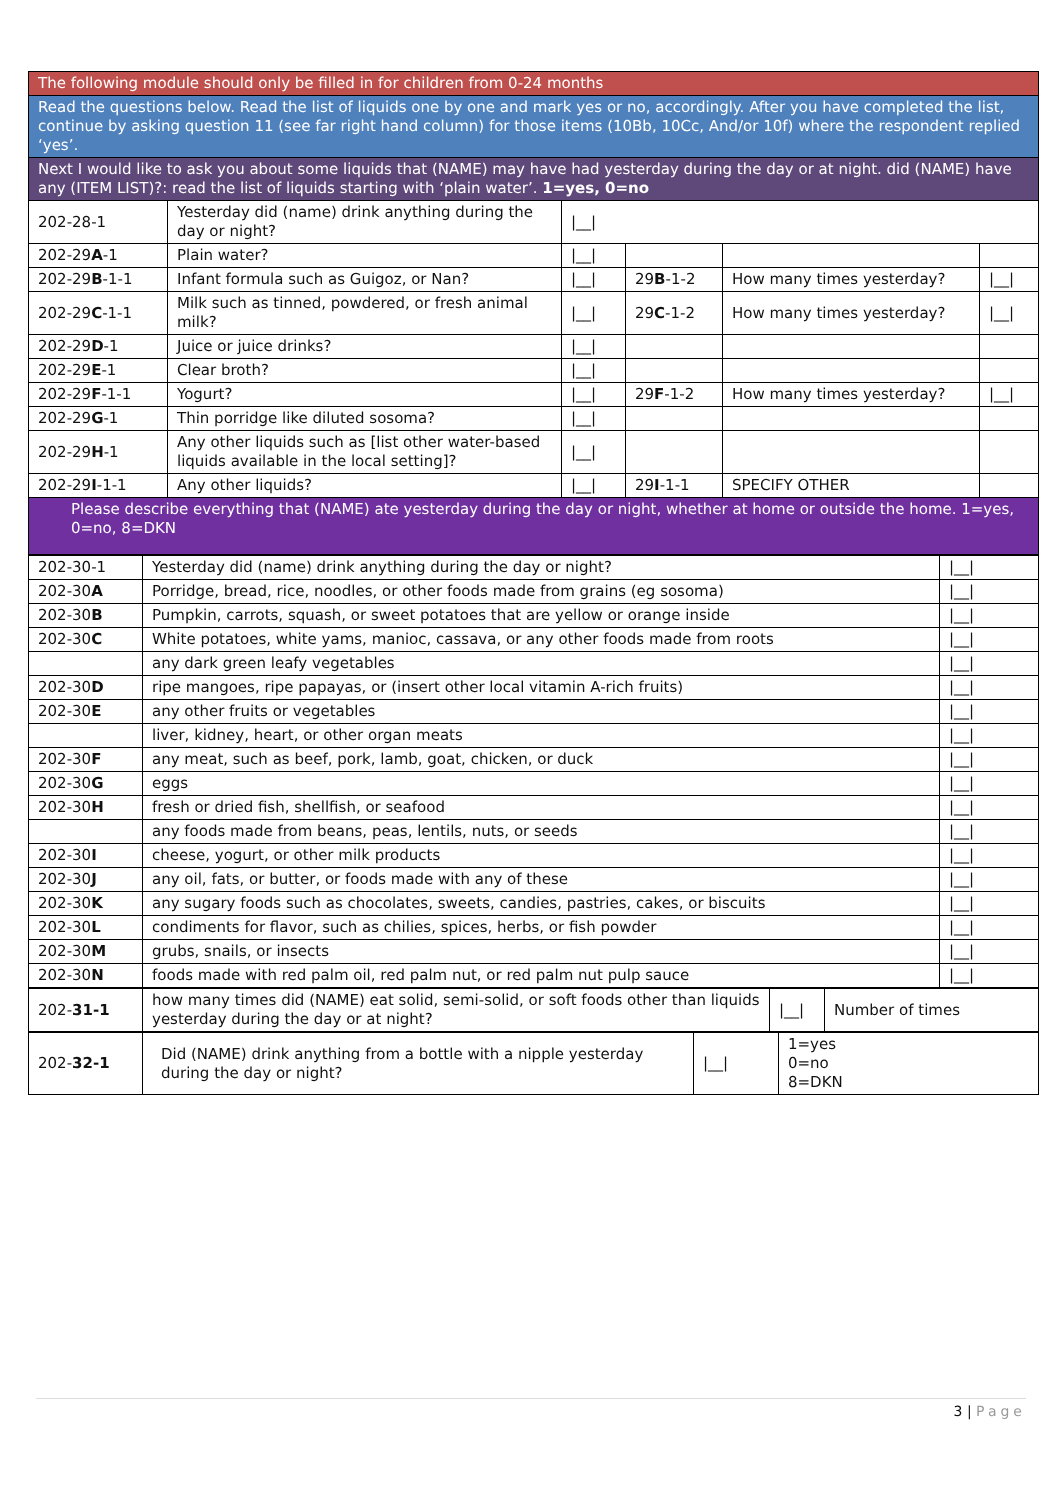| The following module should only be filled in for children from 0-24 months | | | | | |
| Read the questions below. Read the list of liquids one by one and mark yes or no, accordingly. After you have completed the list, continue by asking question 11 (see far right hand column) for those items (10Bb, 10Cc, And/or 10f) where the respondent replied ‘yes’. | | | | | |
| Next I would like to ask you about some liquids that (NAME) may have had yesterday during the day or at night. did (NAME) have any (ITEM LIST)?: read the list of liquids starting with ‘plain water’. 1=yes, 0=no | | | | | |
| 202-28-1 | Yesterday did (name) drink anything during the day or night? | /__/ | | | |
| 202-29 A -1 | Plain water? | /__/ | | | |
| 202-29 B -1-1 | Infant formula such as Guigoz, or Nan? | /__/ | 29 B -1-2 | How many times yesterday? | /__/ |
| 202-29 C -1-1 | Milk such as tinned, powdered, or fresh animal milk? | /__/ | 29 C -1-2 | How many times yesterday? | /__/ |
| 202-29 D -1 | Juice or juice drinks? | /__/ | | | |
| 202-29 E -1 | Clear broth? | /__/ | | | |
| 202-29 F -1-1 | Yogurt? | /__/ | 29 F -1-2 | How many times yesterday? | /__/ |
| 202-29 G -1 | Thin porridge like diluted sosoma? | /__/ | | | |
| 202-29 H -1 | Any other liquids such as [list other water-based liquids available in the local setting]? | /__/ | | | |
| 202-29 I -1-1 | Any other liquids? | /__/ | 29 I -1-1 | SPECIFY OTHER | |
| Please describe everything that (NAME) ate yesterday during the day or night, whether at home or outside the home. 1=yes, 0=no, 8=DKN | | | | | |
| 202-30-1 | Yesterday did (name) drink anything during the day or night? | /__/ |
| 202-30 A | Porridge, bread, rice, noodles, or other foods made from grains (eg sosoma) | /__/ |
| 202-30 B | Pumpkin, carrots, squash, or sweet potatoes that are yellow or orange inside | /__/ |
| 202-30 C | White potatoes, white yams, manioc, cassava, or any other foods made from roots | /__/ |
| | any dark green leafy vegetables | /__/ |
| 202-30 D | ripe mangoes, ripe papayas, or (insert other local vitamin A-rich fruits) | /__/ |
| 202-30 E | any other fruits or vegetables | /__/ |
| | liver, kidney, heart, or other organ meats | /__/ |
| 202-30 F | any meat, such as beef, pork, lamb, goat, chicken, or duck | /__/ |
| 202-30 G | eggs | /__/ |
| 202-30 H | fresh or dried fish, shellfish, or seafood | /__/ |
| | any foods made from beans, peas, lentils, nuts, or seeds | /__/ |
| 202-30 I | cheese, yogurt, or other milk products | /__/ |
| 202-30 J | any oil, fats, or butter, or foods made with any of these | /__/ |
| 202-30 K | any sugary foods such as chocolates, sweets, candies, pastries, cakes, or biscuits | /__/ |
| 202-30 L | condiments for flavor, such as chilies, spices, herbs, or fish powder | /__/ |
| 202-30 M | grubs, snails, or insects | /__/ |
| 202-30 N | foods made with red palm oil, red palm nut, or red palm nut pulp sauce | /__/ |
| 202- 31-1 | how many times did (NAME) eat solid, semi-solid, or soft foods other than liquids yesterday during the day or at night? | /__/ | Number of times |
| 202- 32-1 | Did (NAME) drink anything from a bottle with a nipple yesterday during the day or night? | /__/ | 1=yes 0=no 8=DKN |
3 | Page